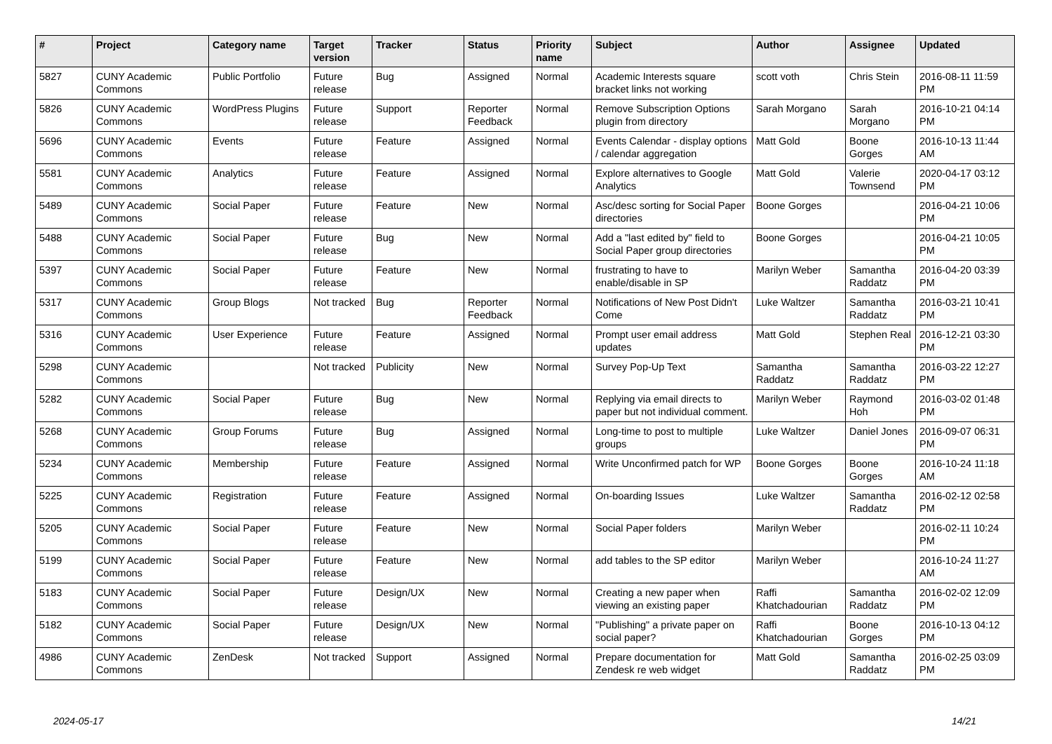| # | Project | Category name | Target version | Tracker | Status | Priority name | Subject | Author | Assignee | Updated |
| --- | --- | --- | --- | --- | --- | --- | --- | --- | --- | --- |
| 5827 | CUNY Academic Commons | Public Portfolio | Future release | Bug | Assigned | Normal | Academic Interests square bracket links not working | scott voth | Chris Stein | 2016-08-11 11:59 PM |
| 5826 | CUNY Academic Commons | WordPress Plugins | Future release | Support | Reporter Feedback | Normal | Remove Subscription Options plugin from directory | Sarah Morgano | Sarah Morgano | 2016-10-21 04:14 PM |
| 5696 | CUNY Academic Commons | Events | Future release | Feature | Assigned | Normal | Events Calendar - display options / calendar aggregation | Matt Gold | Boone Gorges | 2016-10-13 11:44 AM |
| 5581 | CUNY Academic Commons | Analytics | Future release | Feature | Assigned | Normal | Explore alternatives to Google Analytics | Matt Gold | Valerie Townsend | 2020-04-17 03:12 PM |
| 5489 | CUNY Academic Commons | Social Paper | Future release | Feature | New | Normal | Asc/desc sorting for Social Paper directories | Boone Gorges | | 2016-04-21 10:06 PM |
| 5488 | CUNY Academic Commons | Social Paper | Future release | Bug | New | Normal | Add a "last edited by" field to Social Paper group directories | Boone Gorges | | 2016-04-21 10:05 PM |
| 5397 | CUNY Academic Commons | Social Paper | Future release | Feature | New | Normal | frustrating to have to enable/disable in SP | Marilyn Weber | Samantha Raddatz | 2016-04-20 03:39 PM |
| 5317 | CUNY Academic Commons | Group Blogs | Not tracked | Bug | Reporter Feedback | Normal | Notifications of New Post Didn't Come | Luke Waltzer | Samantha Raddatz | 2016-03-21 10:41 PM |
| 5316 | CUNY Academic Commons | User Experience | Future release | Feature | Assigned | Normal | Prompt user email address updates | Matt Gold | Stephen Real | 2016-12-21 03:30 PM |
| 5298 | CUNY Academic Commons | | Not tracked | Publicity | New | Normal | Survey Pop-Up Text | Samantha Raddatz | Samantha Raddatz | 2016-03-22 12:27 PM |
| 5282 | CUNY Academic Commons | Social Paper | Future release | Bug | New | Normal | Replying via email directs to paper but not individual comment. | Marilyn Weber | Raymond Hoh | 2016-03-02 01:48 PM |
| 5268 | CUNY Academic Commons | Group Forums | Future release | Bug | Assigned | Normal | Long-time to post to multiple groups | Luke Waltzer | Daniel Jones | 2016-09-07 06:31 PM |
| 5234 | CUNY Academic Commons | Membership | Future release | Feature | Assigned | Normal | Write Unconfirmed patch for WP | Boone Gorges | Boone Gorges | 2016-10-24 11:18 AM |
| 5225 | CUNY Academic Commons | Registration | Future release | Feature | Assigned | Normal | On-boarding Issues | Luke Waltzer | Samantha Raddatz | 2016-02-12 02:58 PM |
| 5205 | CUNY Academic Commons | Social Paper | Future release | Feature | New | Normal | Social Paper folders | Marilyn Weber | | 2016-02-11 10:24 PM |
| 5199 | CUNY Academic Commons | Social Paper | Future release | Feature | New | Normal | add tables to the SP editor | Marilyn Weber | | 2016-10-24 11:27 AM |
| 5183 | CUNY Academic Commons | Social Paper | Future release | Design/UX | New | Normal | Creating a new paper when viewing an existing paper | Raffi Khatchadourian | Samantha Raddatz | 2016-02-02 12:09 PM |
| 5182 | CUNY Academic Commons | Social Paper | Future release | Design/UX | New | Normal | "Publishing" a private paper on social paper? | Raffi Khatchadourian | Boone Gorges | 2016-10-13 04:12 PM |
| 4986 | CUNY Academic Commons | ZenDesk | Not tracked | Support | Assigned | Normal | Prepare documentation for Zendesk re web widget | Matt Gold | Samantha Raddatz | 2016-02-25 03:09 PM |
2024-05-17 14/21